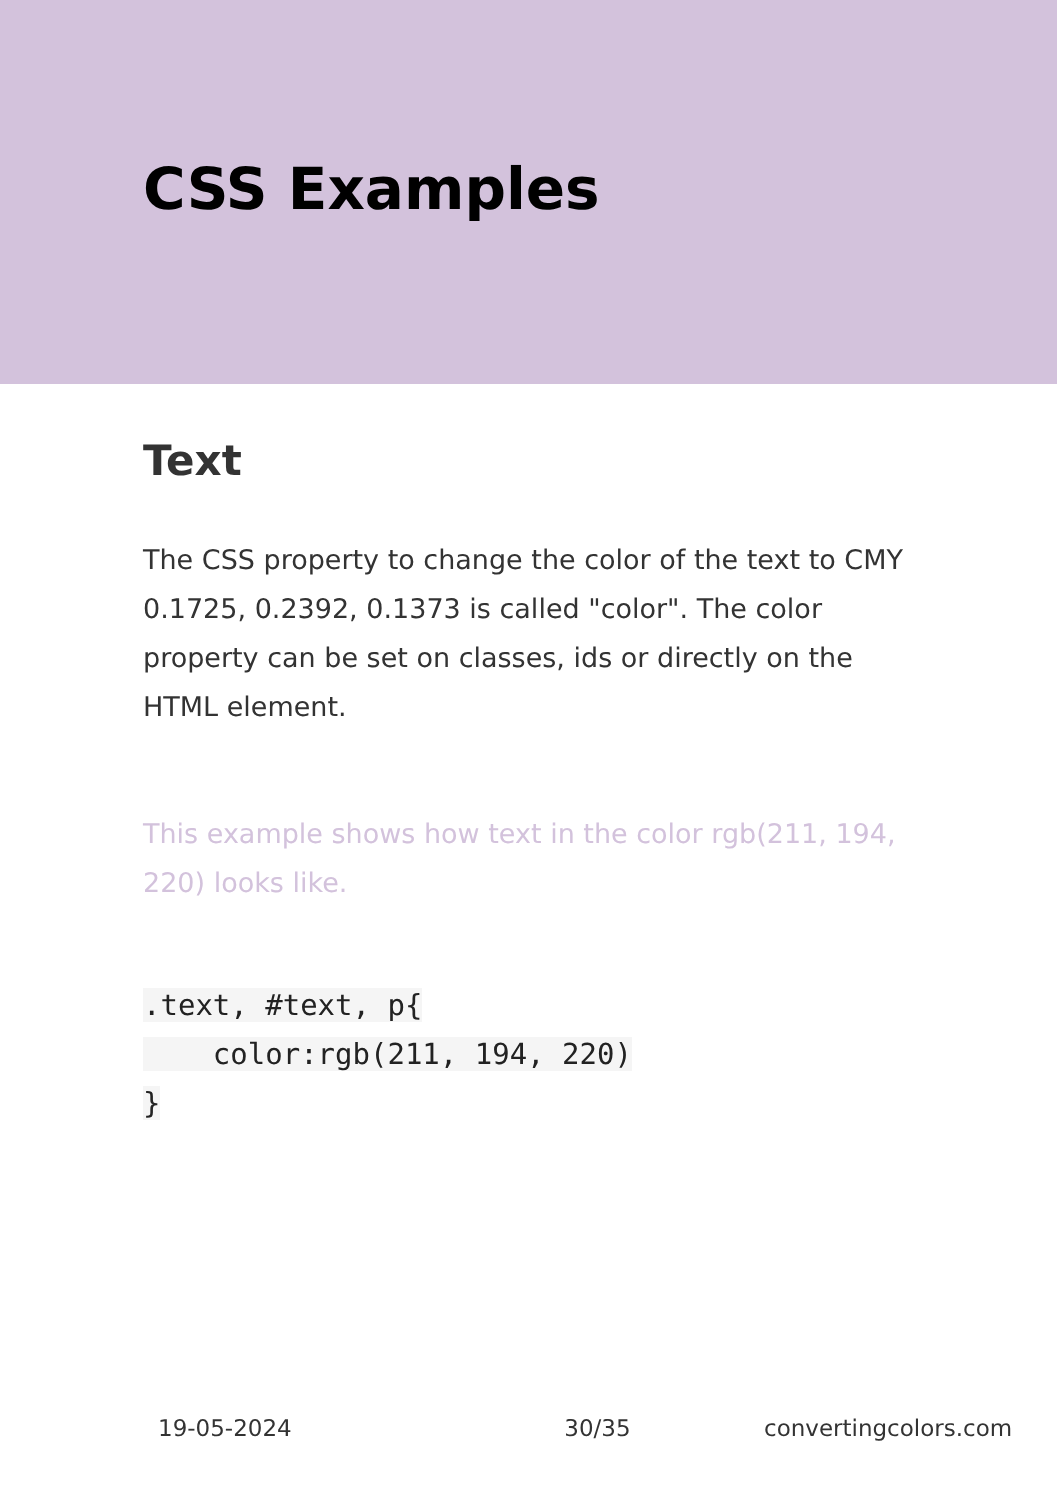CSS Examples
Text
The CSS property to change the color of the text to CMY 0.1725, 0.2392, 0.1373 is called "color". The color property can be set on classes, ids or directly on the HTML element.
This example shows how text in the color rgb(211, 194, 220) looks like.
.text, #text, p{
    color:rgb(211, 194, 220)
}
19-05-2024 30/35 convertingcolors.com